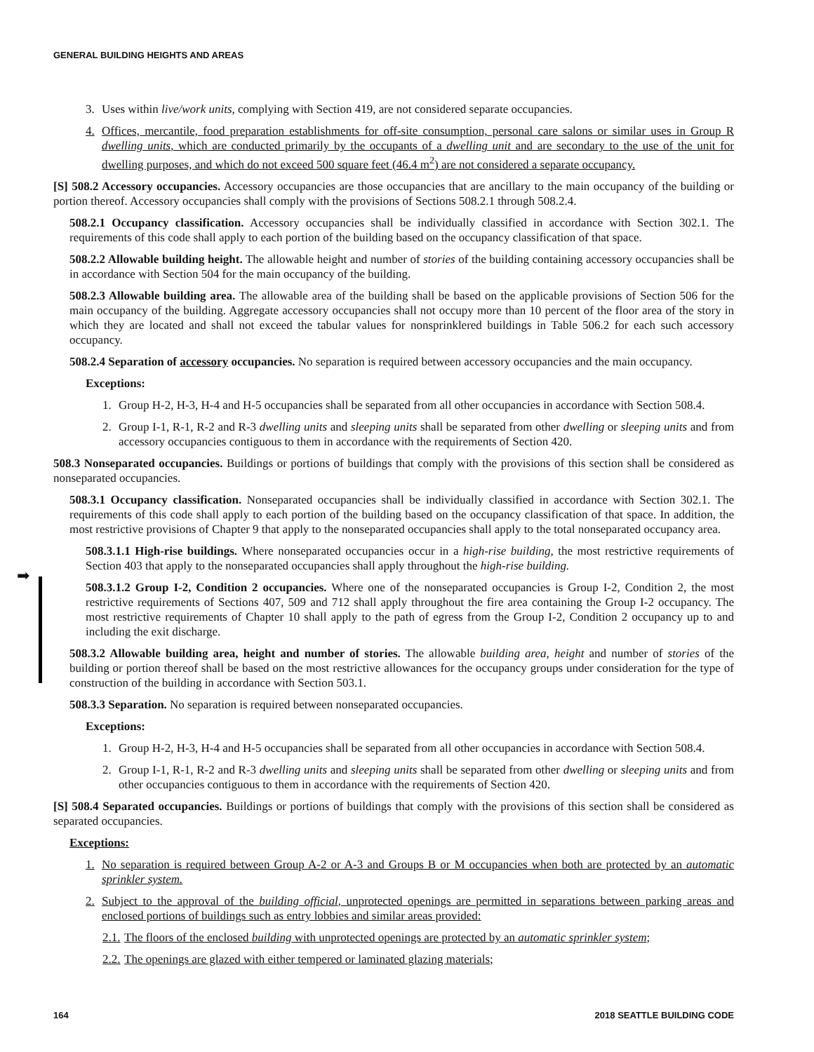GENERAL BUILDING HEIGHTS AND AREAS
➡
3. Uses within live/work units, complying with Section 419, are not considered separate occupancies.
4. Offices, mercantile, food preparation establishments for off-site consumption, personal care salons or similar uses in Group R dwelling units, which are conducted primarily by the occupants of a dwelling unit and are secondary to the use of the unit for dwelling purposes, and which do not exceed 500 square feet (46.4 m<sup>2</sup>) are not considered a separate occupancy.
[S] 508.2 Accessory occupancies. Accessory occupancies are those occupancies that are ancillary to the main occupancy of the building or portion thereof. Accessory occupancies shall comply with the provisions of Sections 508.2.1 through 508.2.4.
508.2.1 Occupancy classification. Accessory occupancies shall be individually classified in accordance with Section 302.1. The requirements of this code shall apply to each portion of the building based on the occupancy classification of that space.
508.2.2 Allowable building height. The allowable height and number of stories of the building containing accessory occupancies shall be in accordance with Section 504 for the main occupancy of the building.
508.2.3 Allowable building area. The allowable area of the building shall be based on the applicable provisions of Section 506 for the main occupancy of the building. Aggregate accessory occupancies shall not occupy more than 10 percent of the floor area of the story in which they are located and shall not exceed the tabular values for nonsprinklered buildings in Table 506.2 for each such accessory occupancy.
508.2.4 Separation of accessory occupancies. No separation is required between accessory occupancies and the main occupancy.
Exceptions:
1. Group H-2, H-3, H-4 and H-5 occupancies shall be separated from all other occupancies in accordance with Section 508.4.
2. Group I-1, R-1, R-2 and R-3 dwelling units and sleeping units shall be separated from other dwelling or sleeping units and from accessory occupancies contiguous to them in accordance with the requirements of Section 420.
508.3 Nonseparated occupancies. Buildings or portions of buildings that comply with the provisions of this section shall be considered as nonseparated occupancies.
508.3.1 Occupancy classification. Nonseparated occupancies shall be individually classified in accordance with Section 302.1. The requirements of this code shall apply to each portion of the building based on the occupancy classification of that space. In addition, the most restrictive provisions of Chapter 9 that apply to the nonseparated occupancies shall apply to the total nonseparated occupancy area.
508.3.1.1 High-rise buildings. Where nonseparated occupancies occur in a high-rise building, the most restrictive requirements of Section 403 that apply to the nonseparated occupancies shall apply throughout the high-rise building.
508.3.1.2 Group I-2, Condition 2 occupancies. Where one of the nonseparated occupancies is Group I-2, Condition 2, the most restrictive requirements of Sections 407, 509 and 712 shall apply throughout the fire area containing the Group I-2 occupancy. The most restrictive requirements of Chapter 10 shall apply to the path of egress from the Group I-2, Condition 2 occupancy up to and including the exit discharge.
508.3.2 Allowable building area, height and number of stories. The allowable building area, height and number of stories of the building or portion thereof shall be based on the most restrictive allowances for the occupancy groups under consideration for the type of construction of the building in accordance with Section 503.1.
508.3.3 Separation. No separation is required between nonseparated occupancies.
Exceptions:
1. Group H-2, H-3, H-4 and H-5 occupancies shall be separated from all other occupancies in accordance with Section 508.4.
2. Group I-1, R-1, R-2 and R-3 dwelling units and sleeping units shall be separated from other dwelling or sleeping units and from other occupancies contiguous to them in accordance with the requirements of Section 420.
[S] 508.4 Separated occupancies. Buildings or portions of buildings that comply with the provisions of this section shall be considered as separated occupancies.
Exceptions:
1. No separation is required between Group A-2 or A-3 and Groups B or M occupancies when both are protected by an automatic sprinkler system.
2. Subject to the approval of the building official, unprotected openings are permitted in separations between parking areas and enclosed portions of buildings such as entry lobbies and similar areas provided:
2.1. The floors of the enclosed building with unprotected openings are protected by an automatic sprinkler system;
2.2. The openings are glazed with either tempered or laminated glazing materials;
164 2018 SEATTLE BUILDING CODE